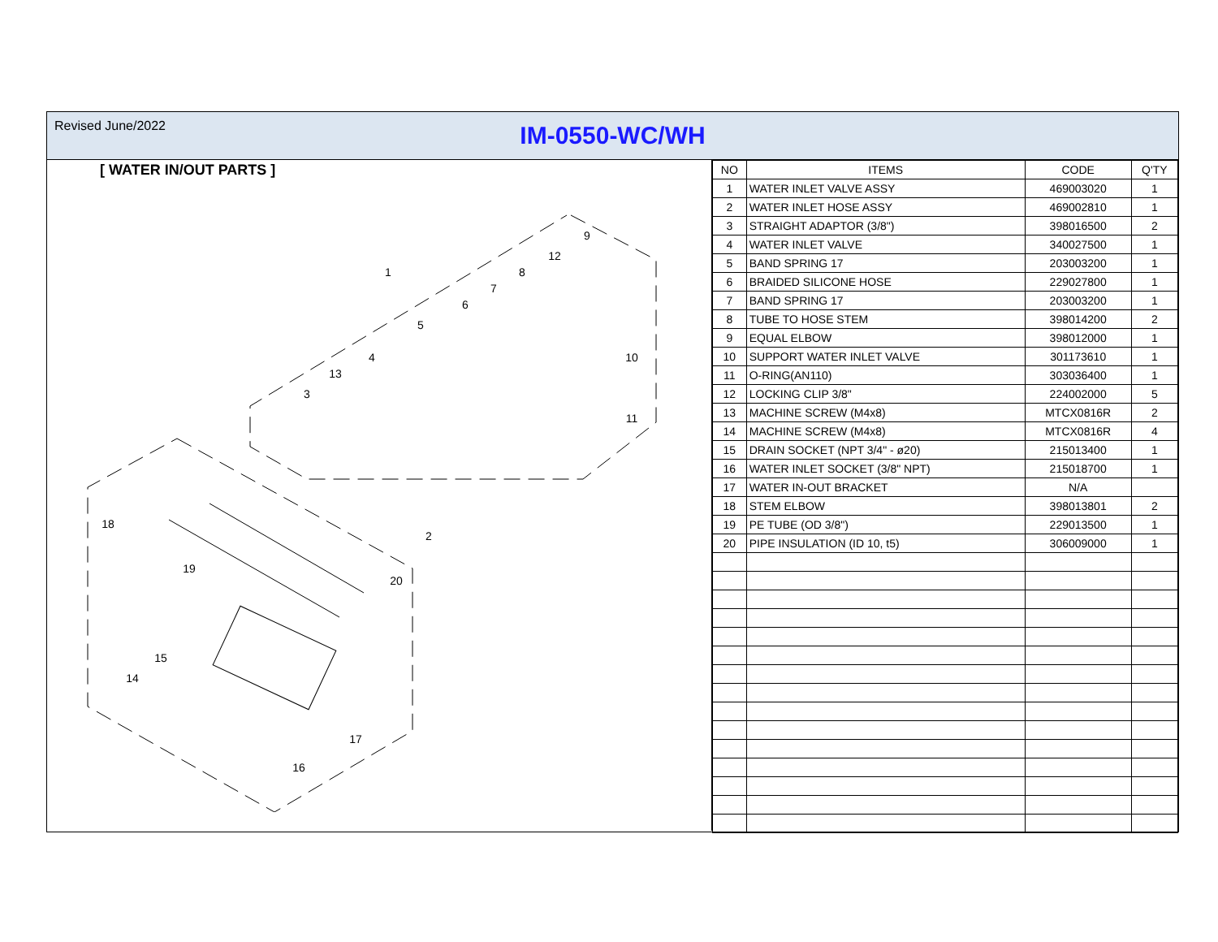Revised June/2022
IM-0550-WC/WH
[ WATER IN/OUT PARTS ]
1
2
3
4
5
6
7
8
9
10
11
12
13
14
15
16
17
18
19
20
| NO | ITEMS | CODE | Q'TY |
| --- | --- | --- | --- |
| 1 | WATER INLET VALVE ASSY | 469003020 | 1 |
| 2 | WATER INLET HOSE ASSY | 469002810 | 1 |
| 3 | STRAIGHT ADAPTOR (3/8") | 398016500 | 2 |
| 4 | WATER INLET VALVE | 340027500 | 1 |
| 5 | BAND SPRING 17 | 203003200 | 1 |
| 6 | BRAIDED SILICONE HOSE | 229027800 | 1 |
| 7 | BAND SPRING 17 | 203003200 | 1 |
| 8 | TUBE TO HOSE STEM | 398014200 | 2 |
| 9 | EQUAL ELBOW | 398012000 | 1 |
| 10 | SUPPORT WATER INLET VALVE | 301173610 | 1 |
| 11 | O-RING(AN110) | 303036400 | 1 |
| 12 | LOCKING CLIP 3/8" | 224002000 | 5 |
| 13 | MACHINE SCREW (M4x8) | MTCX0816R | 2 |
| 14 | MACHINE SCREW (M4x8) | MTCX0816R | 4 |
| 15 | DRAIN SOCKET (NPT 3/4" - ø20) | 215013400 | 1 |
| 16 | WATER INLET SOCKET (3/8" NPT) | 215018700 | 1 |
| 17 | WATER IN-OUT BRACKET | N/A | |
| 18 | STEM ELBOW | 398013801 | 2 |
| 19 | PE TUBE (OD 3/8") | 229013500 | 1 |
| 20 | PIPE INSULATION (ID 10, t5) | 306009000 | 1 |